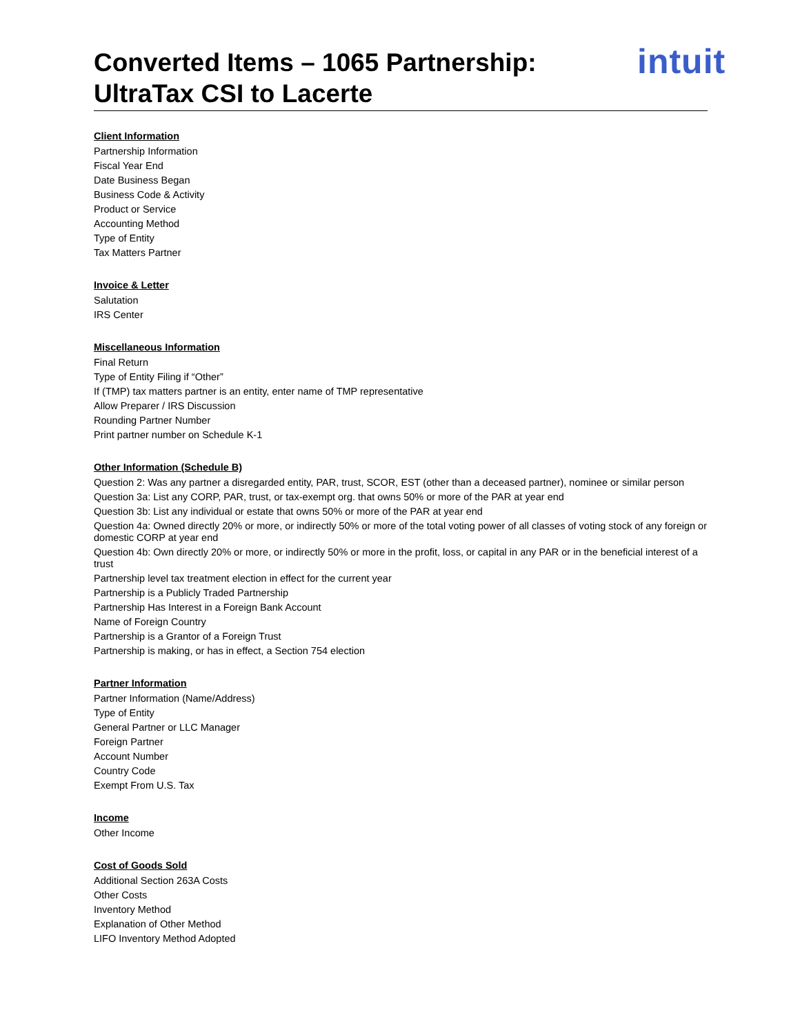Converted Items – 1065 Partnership:
UltraTax CSI to Lacerte
intuit
Client Information
Partnership Information
Fiscal Year End
Date Business Began
Business Code & Activity
Product or Service
Accounting Method
Type of Entity
Tax Matters Partner
Invoice & Letter
Salutation
IRS Center
Miscellaneous Information
Final Return
Type of Entity Filing if “Other”
If (TMP) tax matters partner is an entity, enter name of TMP representative
Allow Preparer / IRS Discussion
Rounding Partner Number
Print partner number on Schedule K-1
Other Information (Schedule B)
Question 2: Was any partner a disregarded entity, PAR, trust, SCOR, EST (other than a deceased partner), nominee or similar person
Question 3a: List any CORP, PAR, trust, or tax-exempt org. that owns 50% or more of the PAR at year end
Question 3b: List any individual or estate that owns 50% or more of the PAR at year end
Question 4a: Owned directly 20% or more, or indirectly 50% or more of the total voting power of all classes of voting stock of any foreign or domestic CORP at year end
Question 4b: Own directly 20% or more, or indirectly 50% or more in the profit, loss, or capital in any PAR or in the beneficial interest of a trust
Partnership level tax treatment election in effect for the current year
Partnership is a Publicly Traded Partnership
Partnership Has Interest in a Foreign Bank Account
Name of Foreign Country
Partnership is a Grantor of a Foreign Trust
Partnership is making, or has in effect, a Section 754 election
Partner Information
Partner Information (Name/Address)
Type of Entity
General Partner or LLC Manager
Foreign Partner
Account Number
Country Code
Exempt From U.S. Tax
Income
Other Income
Cost of Goods Sold
Additional Section 263A Costs
Other Costs
Inventory Method
Explanation of Other Method
LIFO Inventory Method Adopted